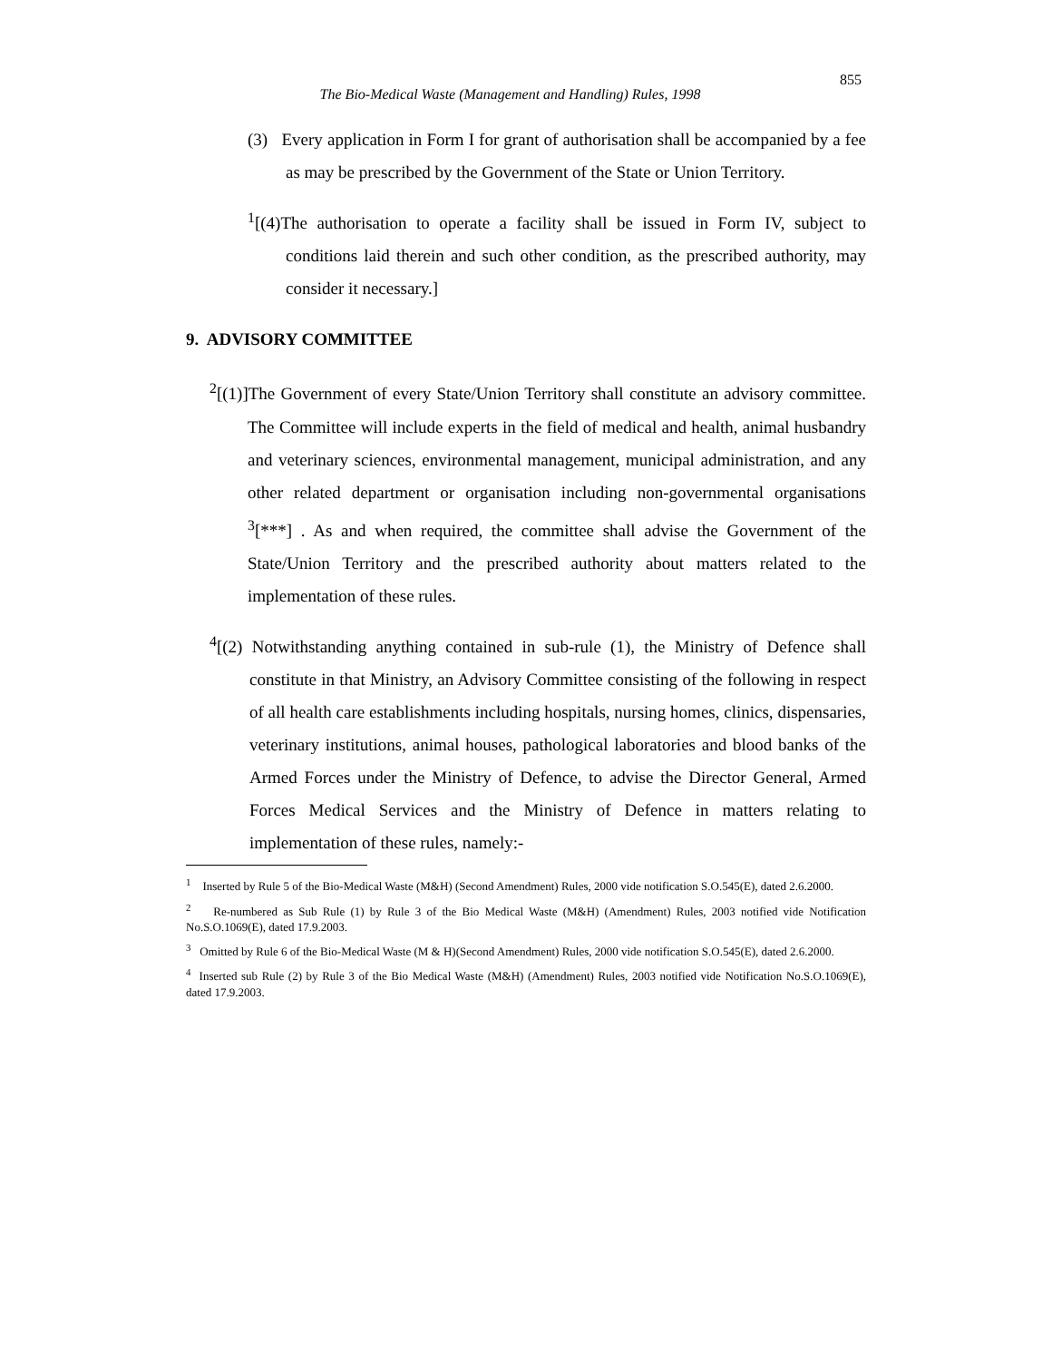855
The Bio-Medical Waste (Management and Handling) Rules, 1998
(3) Every application in Form I for grant of authorisation shall be accompanied by a fee as may be prescribed by the Government of the State or Union Territory.
<sup>1</sup> [(4)The authorisation to operate a facility shall be issued in Form IV, subject to conditions laid therein and such other condition, as the prescribed authority, may consider it necessary.]
9. ADVISORY COMMITTEE
<sup>2</sup> [(1)]The Government of every State/Union Territory shall constitute an advisory committee. The Committee will include experts in the field of medical and health, animal husbandry and veterinary sciences, environmental management, municipal administration, and any other related department or organisation including non-governmental organisations <sup>3</sup>[***] . As and when required, the committee shall advise the Government of the State/Union Territory and the prescribed authority about matters related to the implementation of these rules.
<sup>4</sup> [(2) Notwithstanding anything contained in sub-rule (1), the Ministry of Defence shall constitute in that Ministry, an Advisory Committee consisting of the following in respect of all health care establishments including hospitals, nursing homes, clinics, dispensaries, veterinary institutions, animal houses, pathological laboratories and blood banks of the Armed Forces under the Ministry of Defence, to advise the Director General, Armed Forces Medical Services and the Ministry of Defence in matters relating to implementation of these rules, namely:-
<sup>1</sup> Inserted by Rule 5 of the Bio-Medical Waste (M&H) (Second Amendment) Rules, 2000 vide notification S.O.545(E), dated 2.6.2000.
<sup>2</sup> Re-numbered as Sub Rule (1) by Rule 3 of the Bio Medical Waste (M&H) (Amendment) Rules, 2003 notified vide Notification No.S.O.1069(E), dated 17.9.2003.
<sup>3</sup> Omitted by Rule 6 of the Bio-Medical Waste (M & H)(Second Amendment) Rules, 2000 vide notification S.O.545(E), dated 2.6.2000.
<sup>4</sup> Inserted sub Rule (2) by Rule 3 of the Bio Medical Waste (M&H) (Amendment) Rules, 2003 notified vide Notification No.S.O.1069(E), dated 17.9.2003.